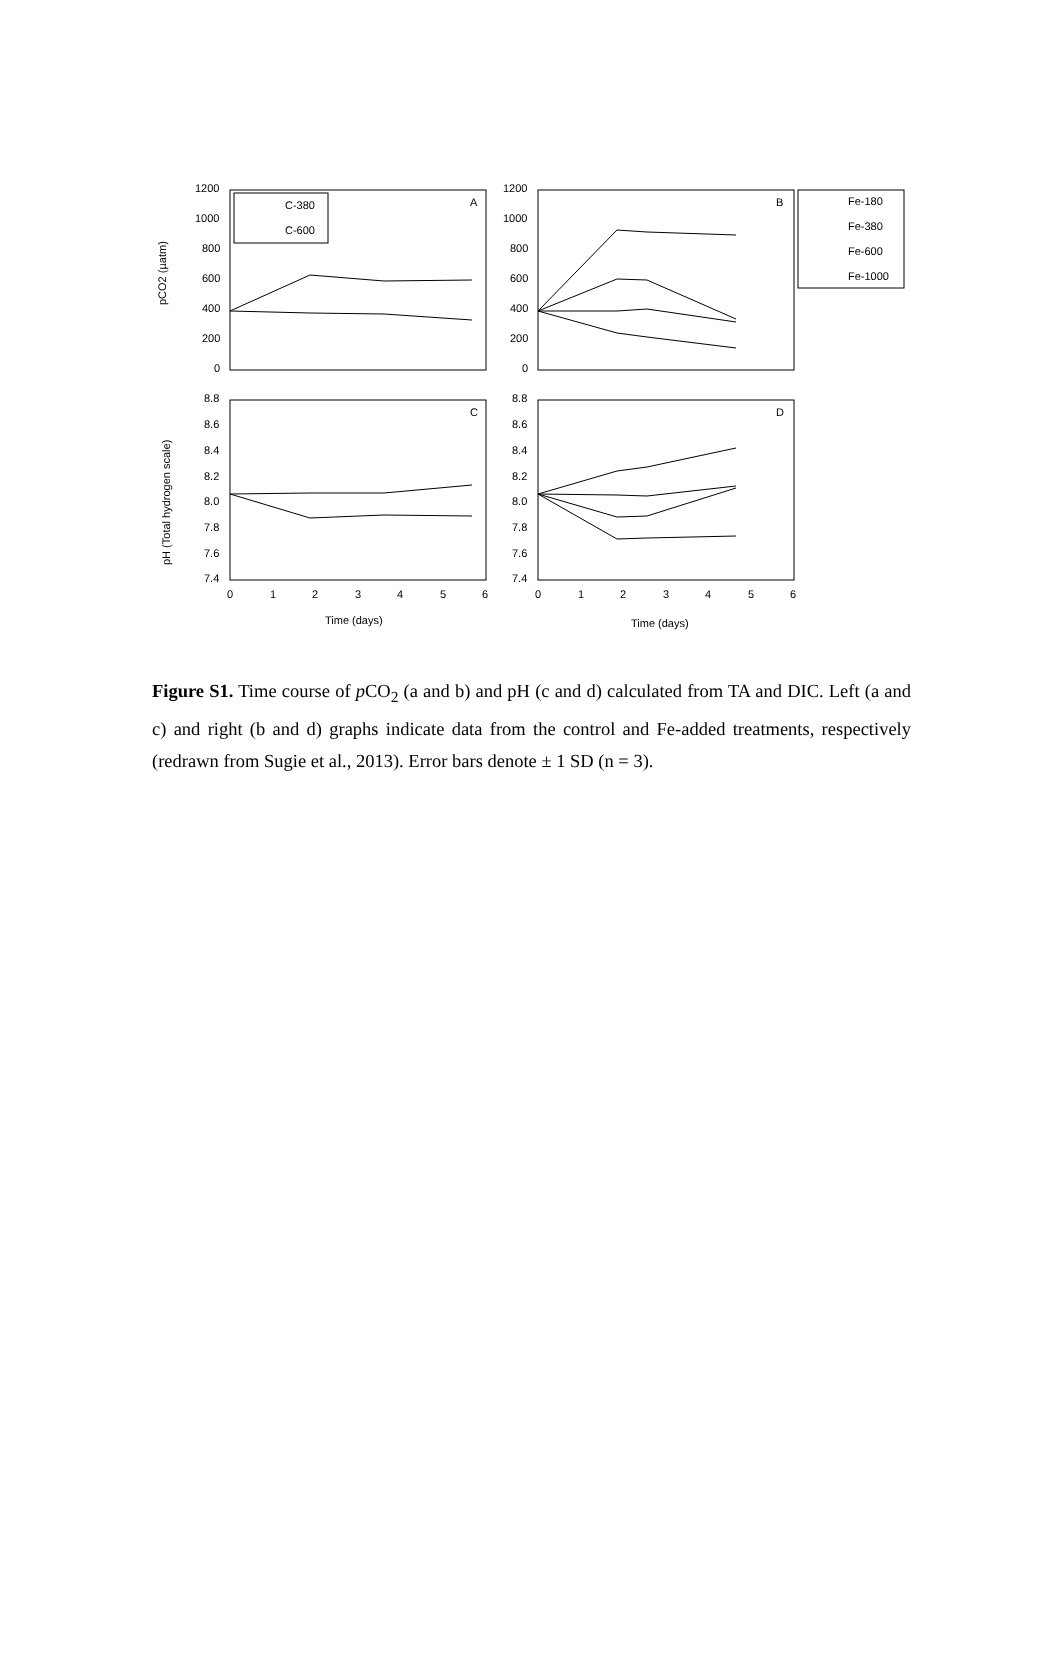1200
1000
800
600
400
200
0
1200
1000
800
600
400
200
0
A
B
C
D
C-380
C-600
Fe-180
Fe-380
Fe-600
Fe-1000
8.8
8.6
8.4
8.2
8.0
7.8
7.6
7.4
8.8
8.6
8.4
8.2
8.0
7.8
7.6
7.4
0
1
2
3
4
5
6
0
1
2
3
4
5
6
Time (days)
Time (days)
pCO2 (µatm)
pH (Total hydrogen scale)
Figure S1. Time course of p CO<sub>2</sub> (a and b) and pH (c and d) calculated from TA and DIC. Left (a and c) and right (b and d) graphs indicate data from the control and Fe-added treatments, respectively (redrawn from Sugie et al., 2013). Error bars denote ± 1 SD (n = 3).